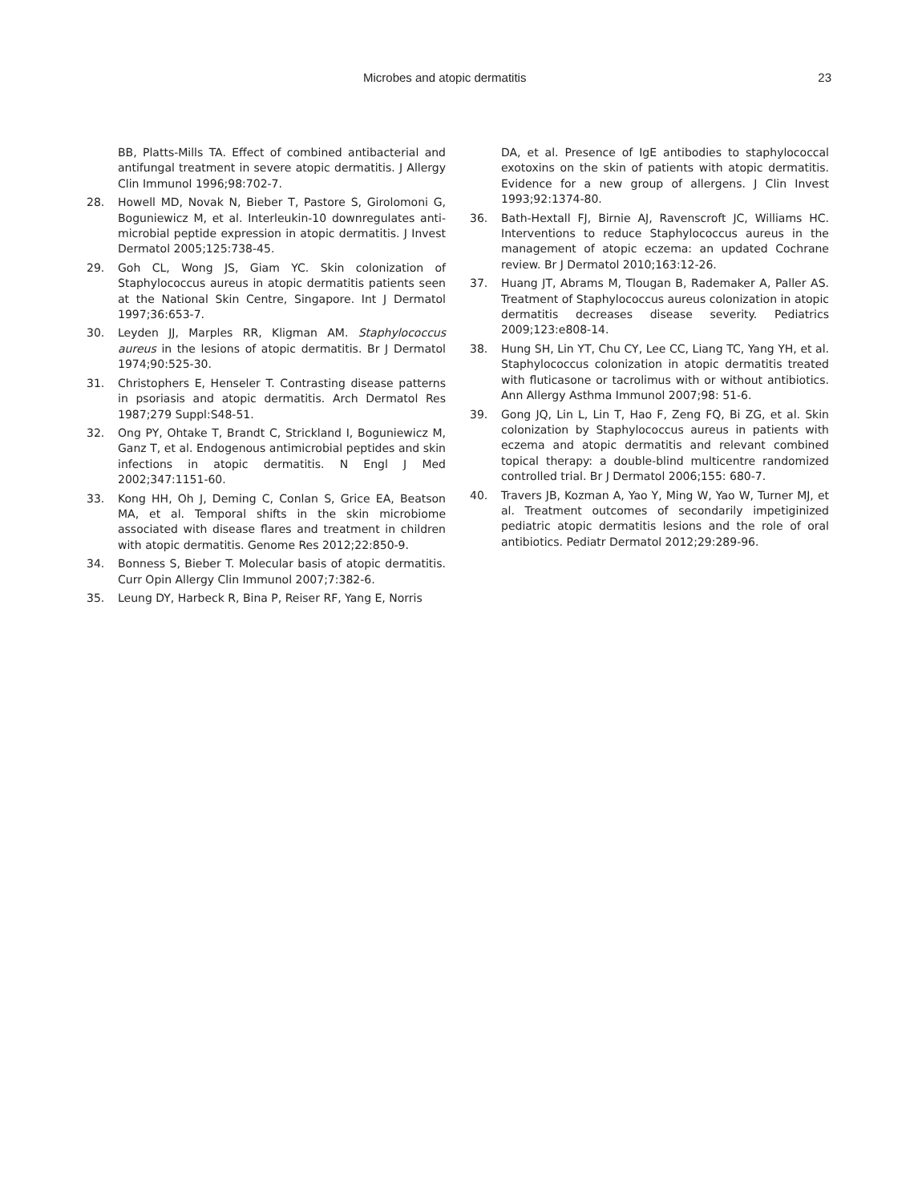Microbes and atopic dermatitis 23
BB, Platts-Mills TA. Effect of combined antibacterial and antifungal treatment in severe atopic dermatitis. J Allergy Clin Immunol 1996;98:702-7.
28. Howell MD, Novak N, Bieber T, Pastore S, Girolomoni G, Boguniewicz M, et al. Interleukin-10 downregulates anti-microbial peptide expression in atopic dermatitis. J Invest Dermatol 2005;125:738-45.
29. Goh CL, Wong JS, Giam YC. Skin colonization of Staphylococcus aureus in atopic dermatitis patients seen at the National Skin Centre, Singapore. Int J Dermatol 1997;36:653-7.
30. Leyden JJ, Marples RR, Kligman AM. Staphylococcus aureus in the lesions of atopic dermatitis. Br J Dermatol 1974;90:525-30.
31. Christophers E, Henseler T. Contrasting disease patterns in psoriasis and atopic dermatitis. Arch Dermatol Res 1987;279 Suppl:S48-51.
32. Ong PY, Ohtake T, Brandt C, Strickland I, Boguniewicz M, Ganz T, et al. Endogenous antimicrobial peptides and skin infections in atopic dermatitis. N Engl J Med 2002;347:1151-60.
33. Kong HH, Oh J, Deming C, Conlan S, Grice EA, Beatson MA, et al. Temporal shifts in the skin microbiome associated with disease flares and treatment in children with atopic dermatitis. Genome Res 2012;22:850-9.
34. Bonness S, Bieber T. Molecular basis of atopic dermatitis. Curr Opin Allergy Clin Immunol 2007;7:382-6.
35. Leung DY, Harbeck R, Bina P, Reiser RF, Yang E, Norris
DA, et al. Presence of IgE antibodies to staphylococcal exotoxins on the skin of patients with atopic dermatitis. Evidence for a new group of allergens. J Clin Invest 1993;92:1374-80.
36. Bath-Hextall FJ, Birnie AJ, Ravenscroft JC, Williams HC. Interventions to reduce Staphylococcus aureus in the management of atopic eczema: an updated Cochrane review. Br J Dermatol 2010;163:12-26.
37. Huang JT, Abrams M, Tlougan B, Rademaker A, Paller AS. Treatment of Staphylococcus aureus colonization in atopic dermatitis decreases disease severity. Pediatrics 2009;123:e808-14.
38. Hung SH, Lin YT, Chu CY, Lee CC, Liang TC, Yang YH, et al. Staphylococcus colonization in atopic dermatitis treated with fluticasone or tacrolimus with or without antibiotics. Ann Allergy Asthma Immunol 2007;98: 51-6.
39. Gong JQ, Lin L, Lin T, Hao F, Zeng FQ, Bi ZG, et al. Skin colonization by Staphylococcus aureus in patients with eczema and atopic dermatitis and relevant combined topical therapy: a double-blind multicentre randomized controlled trial. Br J Dermatol 2006;155: 680-7.
40. Travers JB, Kozman A, Yao Y, Ming W, Yao W, Turner MJ, et al. Treatment outcomes of secondarily impetiginized pediatric atopic dermatitis lesions and the role of oral antibiotics. Pediatr Dermatol 2012;29:289-96.